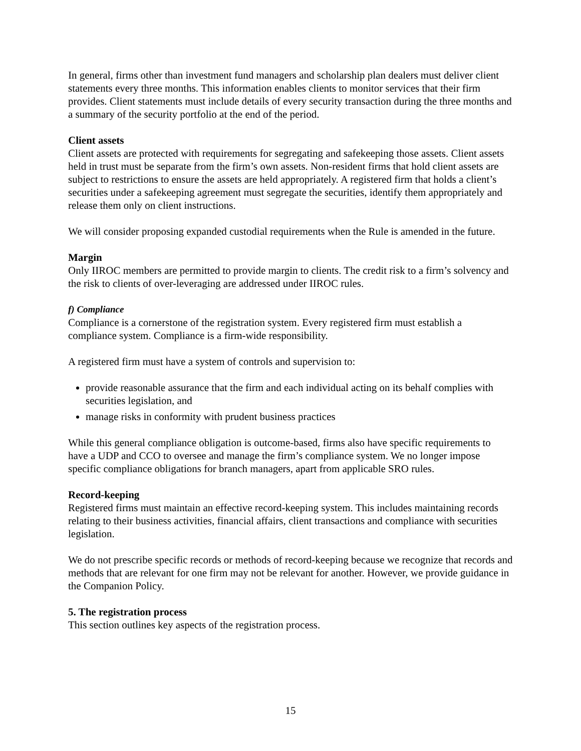In general, firms other than investment fund managers and scholarship plan dealers must deliver client statements every three months. This information enables clients to monitor services that their firm provides. Client statements must include details of every security transaction during the three months and a summary of the security portfolio at the end of the period.
Client assets
Client assets are protected with requirements for segregating and safekeeping those assets. Client assets held in trust must be separate from the firm’s own assets. Non-resident firms that hold client assets are subject to restrictions to ensure the assets are held appropriately. A registered firm that holds a client’s securities under a safekeeping agreement must segregate the securities, identify them appropriately and release them only on client instructions.
We will consider proposing expanded custodial requirements when the Rule is amended in the future.
Margin
Only IIROC members are permitted to provide margin to clients. The credit risk to a firm’s solvency and the risk to clients of over-leveraging are addressed under IIROC rules.
f) Compliance
Compliance is a cornerstone of the registration system. Every registered firm must establish a compliance system. Compliance is a firm-wide responsibility.
A registered firm must have a system of controls and supervision to:
provide reasonable assurance that the firm and each individual acting on its behalf complies with securities legislation, and
manage risks in conformity with prudent business practices
While this general compliance obligation is outcome-based, firms also have specific requirements to have a UDP and CCO to oversee and manage the firm’s compliance system. We no longer impose specific compliance obligations for branch managers, apart from applicable SRO rules.
Record-keeping
Registered firms must maintain an effective record-keeping system. This includes maintaining records relating to their business activities, financial affairs, client transactions and compliance with securities legislation.
We do not prescribe specific records or methods of record-keeping because we recognize that records and methods that are relevant for one firm may not be relevant for another. However, we provide guidance in the Companion Policy.
5. The registration process
This section outlines key aspects of the registration process.
15